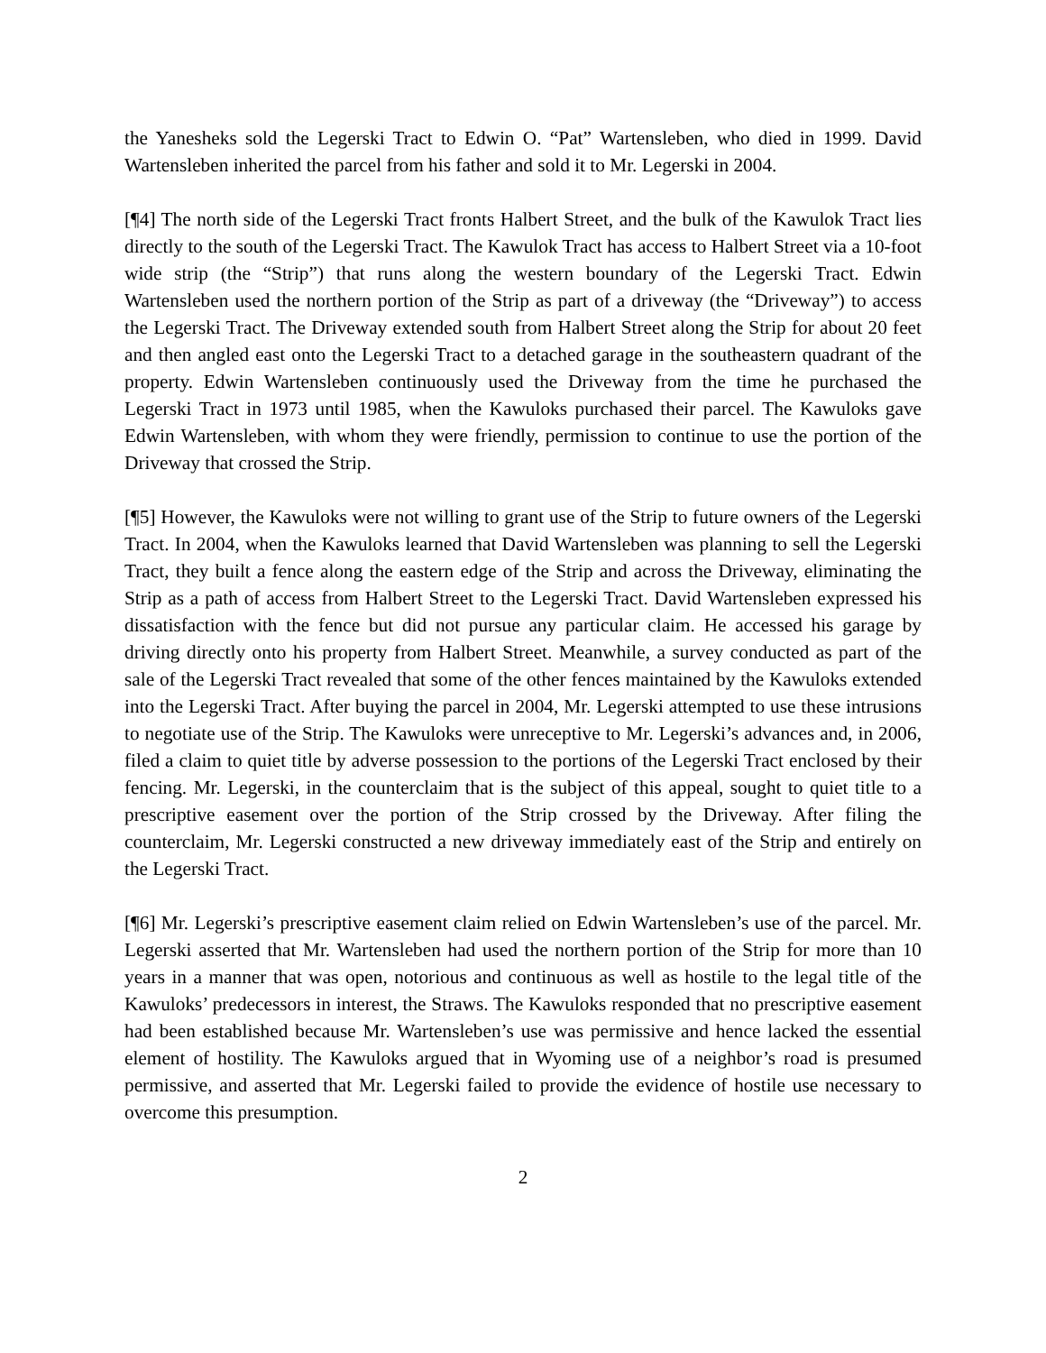the Yanesheks sold the Legerski Tract to Edwin O. “Pat” Wartensleben, who died in 1999. David Wartensleben inherited the parcel from his father and sold it to Mr. Legerski in 2004.
[¶4] The north side of the Legerski Tract fronts Halbert Street, and the bulk of the Kawulok Tract lies directly to the south of the Legerski Tract. The Kawulok Tract has access to Halbert Street via a 10-foot wide strip (the “Strip”) that runs along the western boundary of the Legerski Tract. Edwin Wartensleben used the northern portion of the Strip as part of a driveway (the “Driveway”) to access the Legerski Tract. The Driveway extended south from Halbert Street along the Strip for about 20 feet and then angled east onto the Legerski Tract to a detached garage in the southeastern quadrant of the property. Edwin Wartensleben continuously used the Driveway from the time he purchased the Legerski Tract in 1973 until 1985, when the Kawuloks purchased their parcel. The Kawuloks gave Edwin Wartensleben, with whom they were friendly, permission to continue to use the portion of the Driveway that crossed the Strip.
[¶5] However, the Kawuloks were not willing to grant use of the Strip to future owners of the Legerski Tract. In 2004, when the Kawuloks learned that David Wartensleben was planning to sell the Legerski Tract, they built a fence along the eastern edge of the Strip and across the Driveway, eliminating the Strip as a path of access from Halbert Street to the Legerski Tract. David Wartensleben expressed his dissatisfaction with the fence but did not pursue any particular claim. He accessed his garage by driving directly onto his property from Halbert Street. Meanwhile, a survey conducted as part of the sale of the Legerski Tract revealed that some of the other fences maintained by the Kawuloks extended into the Legerski Tract. After buying the parcel in 2004, Mr. Legerski attempted to use these intrusions to negotiate use of the Strip. The Kawuloks were unreceptive to Mr. Legerski’s advances and, in 2006, filed a claim to quiet title by adverse possession to the portions of the Legerski Tract enclosed by their fencing. Mr. Legerski, in the counterclaim that is the subject of this appeal, sought to quiet title to a prescriptive easement over the portion of the Strip crossed by the Driveway. After filing the counterclaim, Mr. Legerski constructed a new driveway immediately east of the Strip and entirely on the Legerski Tract.
[¶6] Mr. Legerski’s prescriptive easement claim relied on Edwin Wartensleben’s use of the parcel. Mr. Legerski asserted that Mr. Wartensleben had used the northern portion of the Strip for more than 10 years in a manner that was open, notorious and continuous as well as hostile to the legal title of the Kawuloks’ predecessors in interest, the Straws. The Kawuloks responded that no prescriptive easement had been established because Mr. Wartensleben’s use was permissive and hence lacked the essential element of hostility. The Kawuloks argued that in Wyoming use of a neighbor’s road is presumed permissive, and asserted that Mr. Legerski failed to provide the evidence of hostile use necessary to overcome this presumption.
2